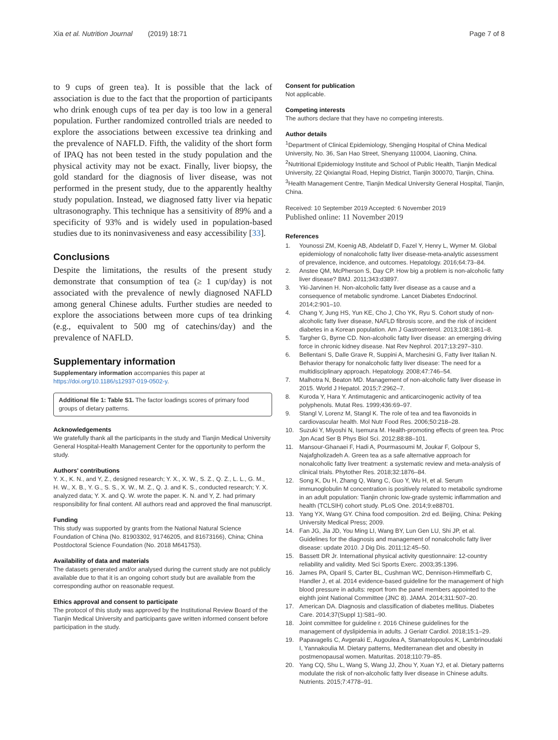Xia et al. Nutrition Journal (2019) 18:71 Page 7 of 8
to 9 cups of green tea). It is possible that the lack of association is due to the fact that the proportion of participants who drink enough cups of tea per day is too low in a general population. Further randomized controlled trials are needed to explore the associations between excessive tea drinking and the prevalence of NAFLD. Fifth, the validity of the short form of IPAQ has not been tested in the study population and the physical activity may not be exact. Finally, liver biopsy, the gold standard for the diagnosis of liver disease, was not performed in the present study, due to the apparently healthy study population. Instead, we diagnosed fatty liver via hepatic ultrasonography. This technique has a sensitivity of 89% and a specificity of 93% and is widely used in population-based studies due to its noninvasiveness and easy accessibility [33].
Conclusions
Despite the limitations, the results of the present study demonstrate that consumption of tea (≥ 1 cup/day) is not associated with the prevalence of newly diagnosed NAFLD among general Chinese adults. Further studies are needed to explore the associations between more cups of tea drinking (e.g., equivalent to 500 mg of catechins/day) and the prevalence of NAFLD.
Supplementary information
Supplementary information accompanies this paper at https://doi.org/10.1186/s12937-019-0502-y.
Additional file 1: Table S1. The factor loadings scores of primary food groups of dietary patterns.
Acknowledgements
We gratefully thank all the participants in the study and Tianjin Medical University General Hospital-Health Management Center for the opportunity to perform the study.
Authors' contributions
Y. X., K. N., and Y, Z., designed research; Y. X., X. W., S. Z., Q. Z., L. L., G. M., H. W., X. B., Y. G., S. S., X. W., M. Z., Q. J. and K. S., conducted research; Y. X. analyzed data; Y. X. and Q. W. wrote the paper. K. N. and Y, Z. had primary responsibility for final content. All authors read and approved the final manuscript.
Funding
This study was supported by grants from the National Natural Science Foundation of China (No. 81903302, 91746205, and 81673166), China; China Postdoctoral Science Foundation (No. 2018 M641753).
Availability of data and materials
The datasets generated and/or analysed during the current study are not publicly available due to that it is an ongoing cohort study but are available from the corresponding author on reasonable request.
Ethics approval and consent to participate
The protocol of this study was approved by the Institutional Review Board of the Tianjin Medical University and participants gave written informed consent before participation in the study.
Consent for publication
Not applicable.
Competing interests
The authors declare that they have no competing interests.
Author details
<sup>1</sup> Department of Clinical Epidemiology, Shengjing Hospital of China Medical University, No. 36, San Hao Street, Shenyang 110004, Liaoning, China. <sup>2</sup>Nutritional Epidemiology Institute and School of Public Health, Tianjin Medical University, 22 Qixiangtai Road, Heping District, Tianjin 300070, Tianjin, China. <sup>3</sup>Health Management Centre, Tianjin Medical University General Hospital, Tianjin, China.
Received: 10 September 2019 Accepted: 6 November 2019
Published online: 11 November 2019
References
1. Younossi ZM, Koenig AB, Abdelatif D, Fazel Y, Henry L, Wymer M. Global epidemiology of nonalcoholic fatty liver disease-meta-analytic assessment of prevalence, incidence, and outcomes. Hepatology. 2016;64:73–84.
2. Anstee QM, McPherson S, Day CP. How big a problem is non-alcoholic fatty liver disease? BMJ. 2011;343:d3897.
3. Yki-Jarvinen H. Non-alcoholic fatty liver disease as a cause and a consequence of metabolic syndrome. Lancet Diabetes Endocrinol. 2014;2:901–10.
4. Chang Y, Jung HS, Yun KE, Cho J, Cho YK, Ryu S. Cohort study of non-alcoholic fatty liver disease, NAFLD fibrosis score, and the risk of incident diabetes in a Korean population. Am J Gastroenterol. 2013;108:1861–8.
5. Targher G, Byrne CD. Non-alcoholic fatty liver disease: an emerging driving force in chronic kidney disease. Nat Rev Nephrol. 2017;13:297–310.
6. Bellentani S, Dalle Grave R, Suppini A, Marchesini G, Fatty liver Italian N. Behavior therapy for nonalcoholic fatty liver disease: The need for a multidisciplinary approach. Hepatology. 2008;47:746–54.
7. Malhotra N, Beaton MD. Management of non-alcoholic fatty liver disease in 2015. World J Hepatol. 2015;7:2962–7.
8. Kuroda Y, Hara Y. Antimutagenic and anticarcinogenic activity of tea polyphenols. Mutat Res. 1999;436:69–97.
9. Stangl V, Lorenz M, Stangl K. The role of tea and tea flavonoids in cardiovascular health. Mol Nutr Food Res. 2006;50:218–28.
10. Suzuki Y, Miyoshi N, Isemura M. Health-promoting effects of green tea. Proc Jpn Acad Ser B Phys Biol Sci. 2012;88:88–101.
11. Mansour-Ghanaei F, Hadi A, Pourmasoumi M, Joukar F, Golpour S, Najafgholizadeh A. Green tea as a safe alternative approach for nonalcoholic fatty liver treatment: a systematic review and meta-analysis of clinical trials. Phytother Res. 2018;32:1876–84.
12. Song K, Du H, Zhang Q, Wang C, Guo Y, Wu H, et al. Serum immunoglobulin M concentration is positively related to metabolic syndrome in an adult population: Tianjin chronic low-grade systemic inflammation and health (TCLSIH) cohort study. PLoS One. 2014;9:e88701.
13. Yang YX, Wang GY. China food composition. 2rd ed. Beijing, China: Peking University Medical Press; 2009.
14. Fan JG, Jia JD, You Ming LI, Wang BY, Lun Gen LU, Shi JP, et al. Guidelines for the diagnosis and management of nonalcoholic fatty liver disease: update 2010. J Dig Dis. 2011;12:45–50.
15. Bassett DR Jr. International physical activity questionnaire: 12-country reliability and validity. Med Sci Sports Exerc. 2003;35:1396.
16. James PA, Oparil S, Carter BL, Cushman WC, Dennison-Himmelfarb C, Handler J, et al. 2014 evidence-based guideline for the management of high blood pressure in adults: report from the panel members appointed to the eighth joint National Committee (JNC 8). JAMA. 2014;311:507–20.
17. American DA. Diagnosis and classification of diabetes mellitus. Diabetes Care. 2014;37(Suppl 1):S81–90.
18. Joint committee for guideline r. 2016 Chinese guidelines for the management of dyslipidemia in adults. J Geriatr Cardiol. 2018;15:1–29.
19. Papavagelis C, Avgeraki E, Augoulea A, Stamatelopoulos K, Lambrinoudaki I, Yannakoulia M. Dietary patterns, Mediterranean diet and obesity in postmenopausal women. Maturitas. 2018;110:79–85.
20. Yang CQ, Shu L, Wang S, Wang JJ, Zhou Y, Xuan YJ, et al. Dietary patterns modulate the risk of non-alcoholic fatty liver disease in Chinese adults. Nutrients. 2015;7:4778–91.